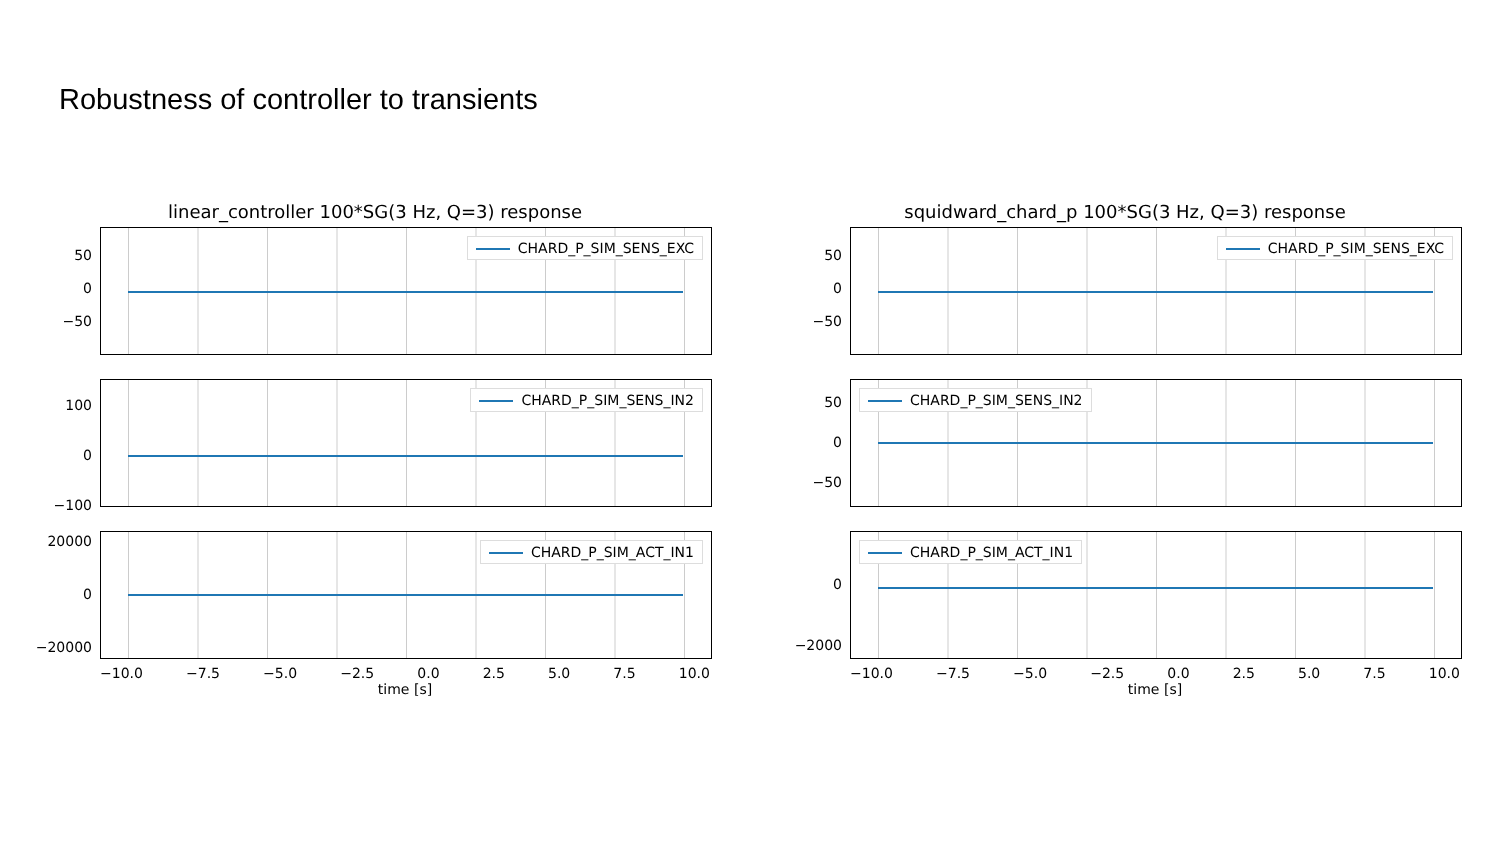Robustness of controller to transients
linear_controller 100*SG(3 Hz, Q=3) response
50
0
−50
CHARD_P_SIM_SENS_EXC
100
0
−100
CHARD_P_SIM_SENS_IN2
20000
0
−20000
CHARD_P_SIM_ACT_IN1
−10.0 −7.5 −5.0 −2.5 0.0 2.5 5.0 7.5 10.0
time [s]
squidward_chard_p 100*SG(3 Hz, Q=3) response
50
0
−50
CHARD_P_SIM_SENS_EXC
50
0
−50
CHARD_P_SIM_SENS_IN2
0
−2000
CHARD_P_SIM_ACT_IN1
−10.0 −7.5 −5.0 −2.5 0.0 2.5 5.0 7.5 10.0
time [s]